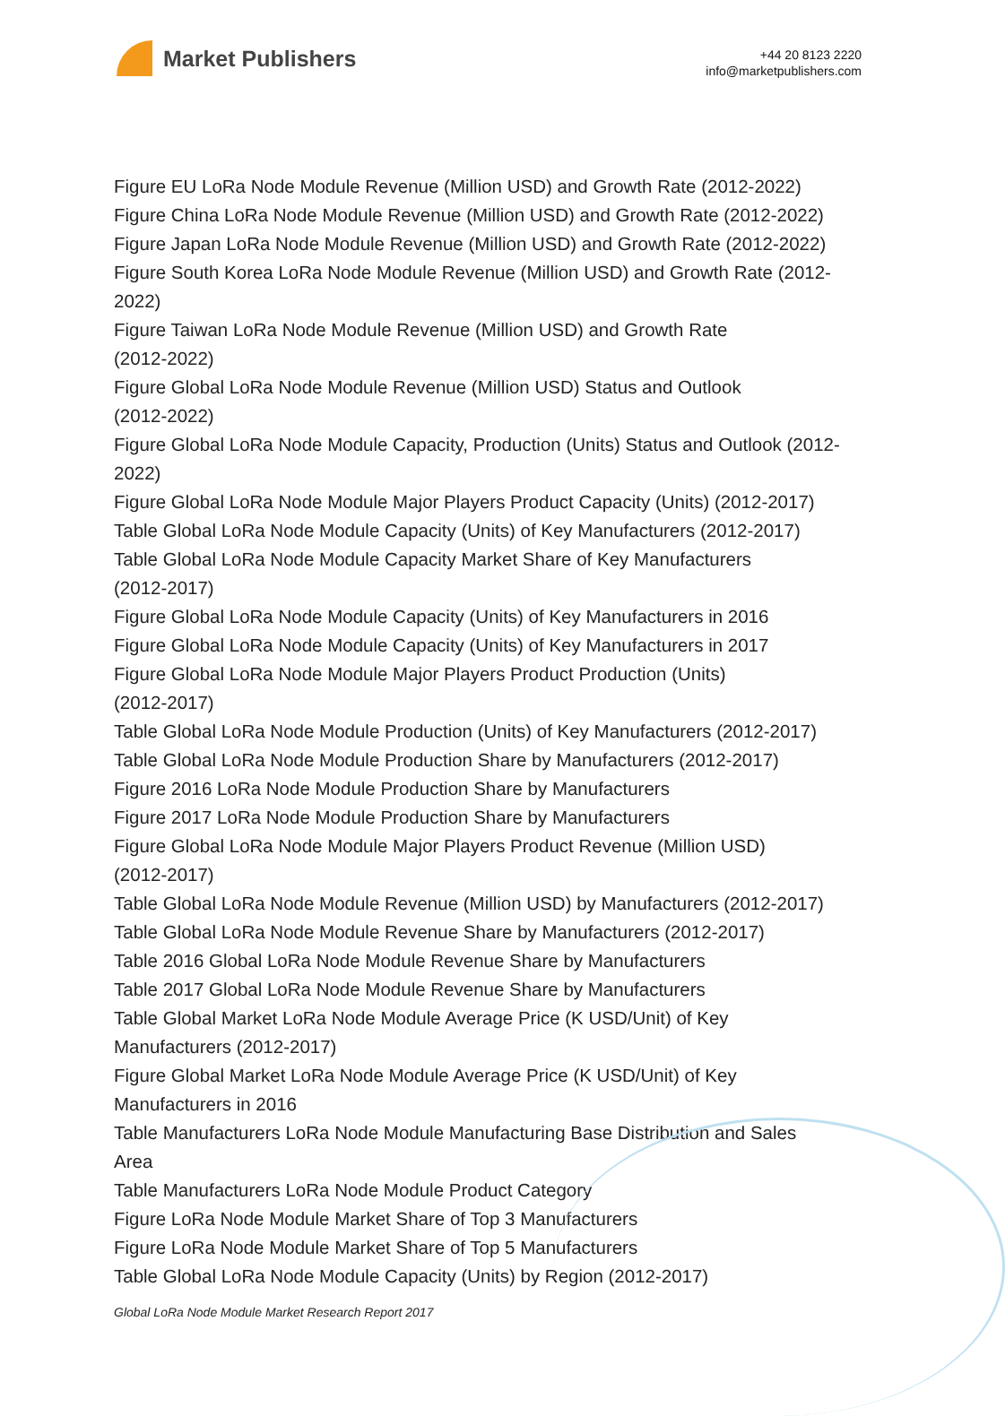Market Publishers
+44 20 8123 2220
info@marketpublishers.com
Figure EU LoRa Node Module Revenue (Million USD) and Growth Rate (2012-2022)
Figure China LoRa Node Module Revenue (Million USD) and Growth Rate (2012-2022)
Figure Japan LoRa Node Module Revenue (Million USD) and Growth Rate (2012-2022)
Figure South Korea LoRa Node Module Revenue (Million USD) and Growth Rate (2012-2022)
Figure Taiwan LoRa Node Module Revenue (Million USD) and Growth Rate
(2012-2022)
Figure Global LoRa Node Module Revenue (Million USD) Status and Outlook
(2012-2022)
Figure Global LoRa Node Module Capacity, Production (Units) Status and Outlook (2012-2022)
Figure Global LoRa Node Module Major Players Product Capacity (Units) (2012-2017)
Table Global LoRa Node Module Capacity (Units) of Key Manufacturers (2012-2017)
Table Global LoRa Node Module Capacity Market Share of Key Manufacturers
(2012-2017)
Figure Global LoRa Node Module Capacity (Units) of Key Manufacturers in 2016
Figure Global LoRa Node Module Capacity (Units) of Key Manufacturers in 2017
Figure Global LoRa Node Module Major Players Product Production (Units)
(2012-2017)
Table Global LoRa Node Module Production (Units) of Key Manufacturers (2012-2017)
Table Global LoRa Node Module Production Share by Manufacturers (2012-2017)
Figure 2016 LoRa Node Module Production Share by Manufacturers
Figure 2017 LoRa Node Module Production Share by Manufacturers
Figure Global LoRa Node Module Major Players Product Revenue (Million USD)
(2012-2017)
Table Global LoRa Node Module Revenue (Million USD) by Manufacturers (2012-2017)
Table Global LoRa Node Module Revenue Share by Manufacturers (2012-2017)
Table 2016 Global LoRa Node Module Revenue Share by Manufacturers
Table 2017 Global LoRa Node Module Revenue Share by Manufacturers
Table Global Market LoRa Node Module Average Price (K USD/Unit) of Key
Manufacturers (2012-2017)
Figure Global Market LoRa Node Module Average Price (K USD/Unit) of Key
Manufacturers in 2016
Table Manufacturers LoRa Node Module Manufacturing Base Distribution and Sales
Area
Table Manufacturers LoRa Node Module Product Category
Figure LoRa Node Module Market Share of Top 3 Manufacturers
Figure LoRa Node Module Market Share of Top 5 Manufacturers
Table Global LoRa Node Module Capacity (Units) by Region (2012-2017)
Global LoRa Node Module Market Research Report 2017